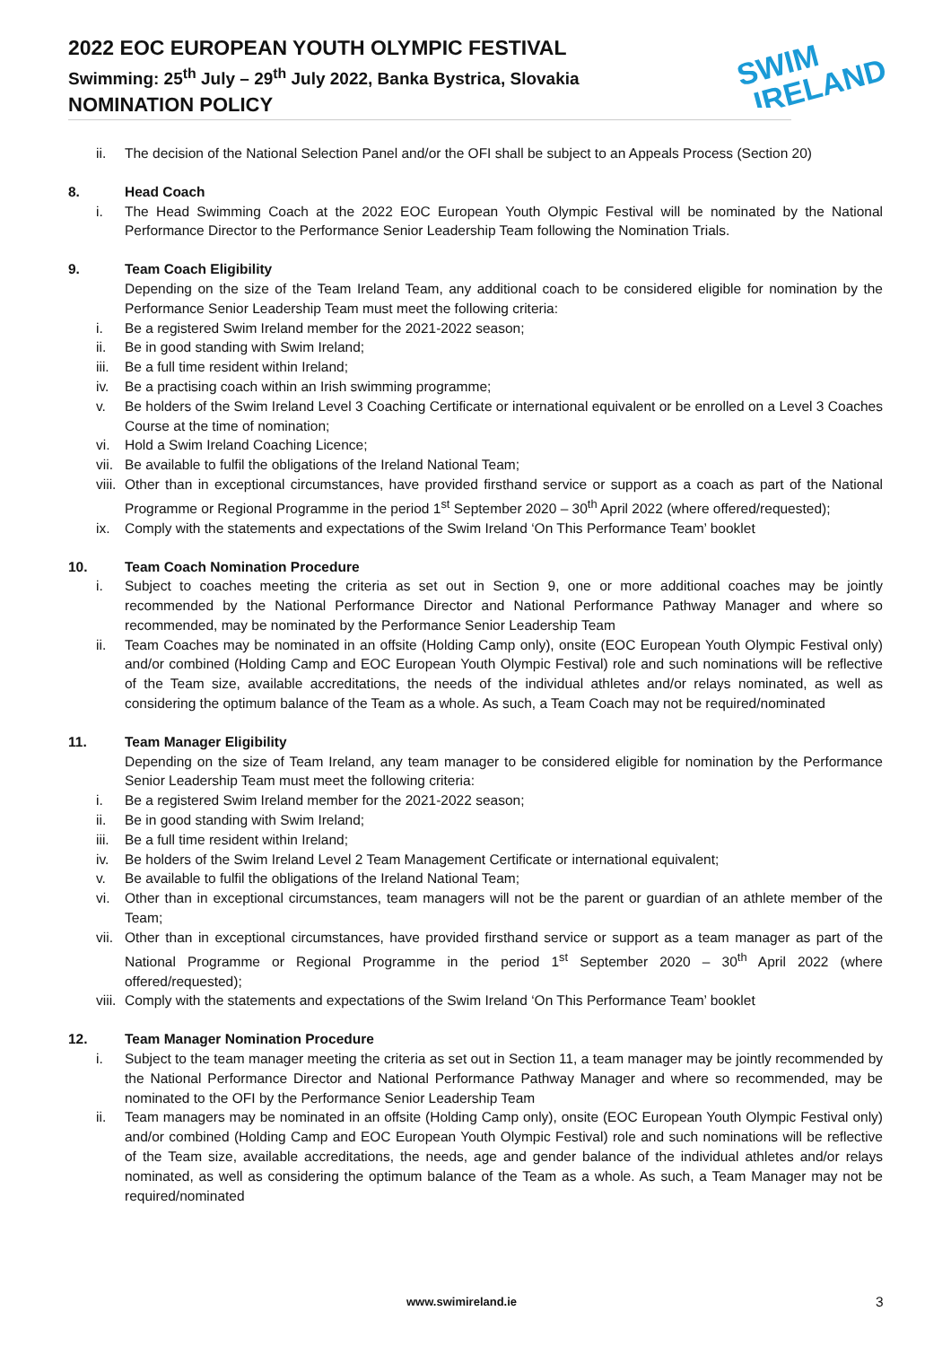2022 EOC EUROPEAN YOUTH OLYMPIC FESTIVAL
Swimming: 25<sup>th</sup> July – 29<sup>th</sup> July 2022, Banka Bystrica, Slovakia
NOMINATION POLICY
SWIM
IRELAND
ii. The decision of the National Selection Panel and/or the OFI shall be subject to an Appeals Process (Section 20)
8. Head Coach
i. The Head Swimming Coach at the 2022 EOC European Youth Olympic Festival will be nominated by the National Performance Director to the Performance Senior Leadership Team following the Nomination Trials.
9. Team Coach Eligibility
Depending on the size of the Team Ireland Team, any additional coach to be considered eligible for nomination by the Performance Senior Leadership Team must meet the following criteria:
i. Be a registered Swim Ireland member for the 2021-2022 season;
ii. Be in good standing with Swim Ireland;
iii. Be a full time resident within Ireland;
iv. Be a practising coach within an Irish swimming programme;
v. Be holders of the Swim Ireland Level 3 Coaching Certificate or international equivalent or be enrolled on a Level 3 Coaches Course at the time of nomination;
vi. Hold a Swim Ireland Coaching Licence;
vii. Be available to fulfil the obligations of the Ireland National Team;
viii. Other than in exceptional circumstances, have provided firsthand service or support as a coach as part of the National Programme or Regional Programme in the period 1<sup>st</sup> September 2020 – 30<sup>th</sup> April 2022 (where offered/requested);
ix. Comply with the statements and expectations of the Swim Ireland ‘On This Performance Team’ booklet
10. Team Coach Nomination Procedure
i. Subject to coaches meeting the criteria as set out in Section 9, one or more additional coaches may be jointly recommended by the National Performance Director and National Performance Pathway Manager and where so recommended, may be nominated by the Performance Senior Leadership Team
ii. Team Coaches may be nominated in an offsite (Holding Camp only), onsite (EOC European Youth Olympic Festival only) and/or combined (Holding Camp and EOC European Youth Olympic Festival) role and such nominations will be reflective of the Team size, available accreditations, the needs of the individual athletes and/or relays nominated, as well as considering the optimum balance of the Team as a whole. As such, a Team Coach may not be required/nominated
11. Team Manager Eligibility
Depending on the size of Team Ireland, any team manager to be considered eligible for nomination by the Performance Senior Leadership Team must meet the following criteria:
i. Be a registered Swim Ireland member for the 2021-2022 season;
ii. Be in good standing with Swim Ireland;
iii. Be a full time resident within Ireland;
iv. Be holders of the Swim Ireland Level 2 Team Management Certificate or international equivalent;
v. Be available to fulfil the obligations of the Ireland National Team;
vi. Other than in exceptional circumstances, team managers will not be the parent or guardian of an athlete member of the Team;
vii. Other than in exceptional circumstances, have provided firsthand service or support as a team manager as part of the National Programme or Regional Programme in the period 1<sup>st</sup> September 2020 – 30<sup>th</sup> April 2022 (where offered/requested);
viii. Comply with the statements and expectations of the Swim Ireland ‘On This Performance Team’ booklet
12. Team Manager Nomination Procedure
i. Subject to the team manager meeting the criteria as set out in Section 11, a team manager may be jointly recommended by the National Performance Director and National Performance Pathway Manager and where so recommended, may be nominated to the OFI by the Performance Senior Leadership Team
ii. Team managers may be nominated in an offsite (Holding Camp only), onsite (EOC European Youth Olympic Festival only) and/or combined (Holding Camp and EOC European Youth Olympic Festival) role and such nominations will be reflective of the Team size, available accreditations, the needs, age and gender balance of the individual athletes and/or relays nominated, as well as considering the optimum balance of the Team as a whole. As such, a Team Manager may not be required/nominated
www.swimireland.ie 3